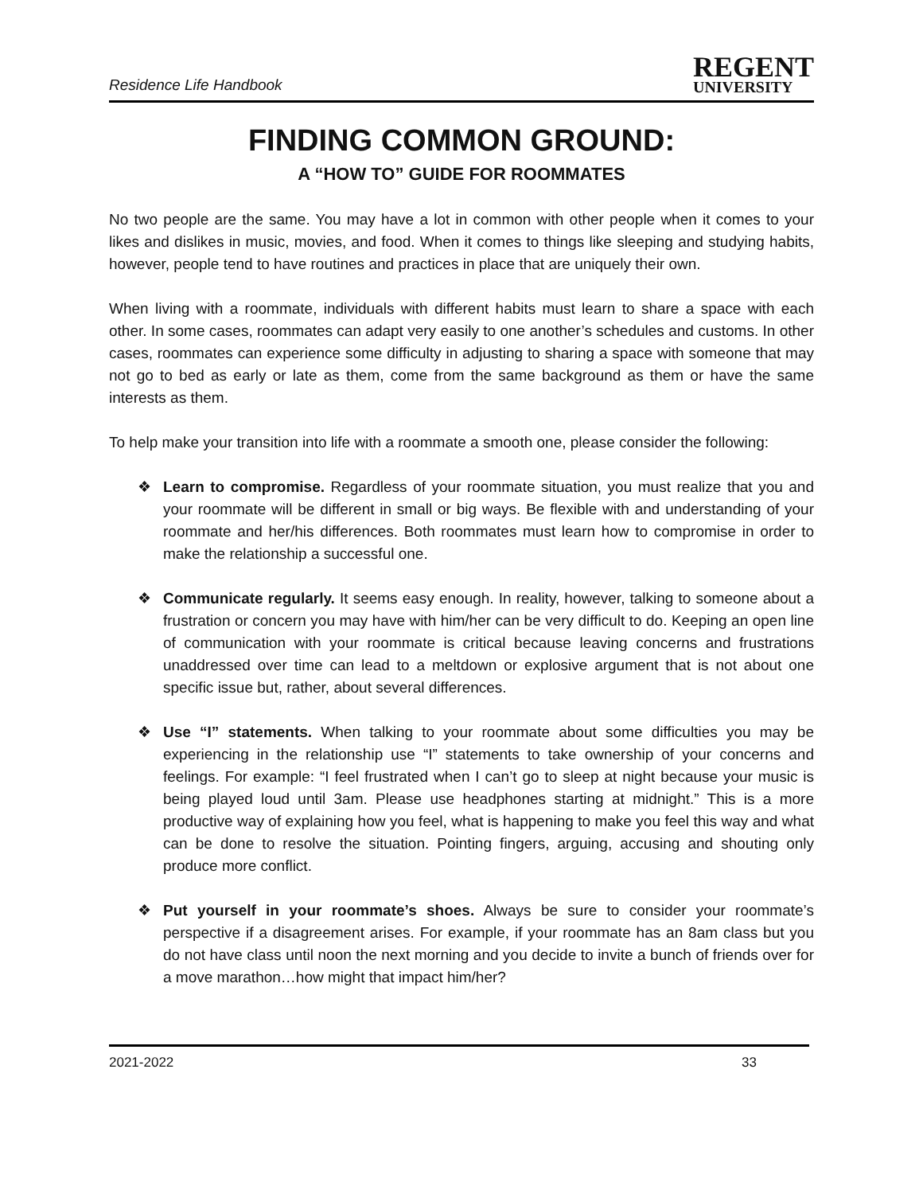Residence Life Handbook
REGENT
UNIVERSITY
FINDING COMMON GROUND:
A “HOW TO” GUIDE FOR ROOMMATES
No two people are the same. You may have a lot in common with other people when it comes to your likes and dislikes in music, movies, and food. When it comes to things like sleeping and studying habits, however, people tend to have routines and practices in place that are uniquely their own.
When living with a roommate, individuals with different habits must learn to share a space with each other. In some cases, roommates can adapt very easily to one another’s schedules and customs. In other cases, roommates can experience some difficulty in adjusting to sharing a space with someone that may not go to bed as early or late as them, come from the same background as them or have the same interests as them.
To help make your transition into life with a roommate a smooth one, please consider the following:
❖ Learn to compromise. Regardless of your roommate situation, you must realize that you and your roommate will be different in small or big ways. Be flexible with and understanding of your roommate and her/his differences. Both roommates must learn how to compromise in order to make the relationship a successful one.
❖ Communicate regularly. It seems easy enough. In reality, however, talking to someone about a frustration or concern you may have with him/her can be very difficult to do. Keeping an open line of communication with your roommate is critical because leaving concerns and frustrations unaddressed over time can lead to a meltdown or explosive argument that is not about one specific issue but, rather, about several differences.
❖ Use “I” statements. When talking to your roommate about some difficulties you may be experiencing in the relationship use “I” statements to take ownership of your concerns and feelings. For example: “I feel frustrated when I can’t go to sleep at night because your music is being played loud until 3am. Please use headphones starting at midnight.” This is a more productive way of explaining how you feel, what is happening to make you feel this way and what can be done to resolve the situation. Pointing fingers, arguing, accusing and shouting only produce more conflict.
❖ Put yourself in your roommate’s shoes. Always be sure to consider your roommate’s perspective if a disagreement arises. For example, if your roommate has an 8am class but you do not have class until noon the next morning and you decide to invite a bunch of friends over for a move marathon…how might that impact him/her?
2021-2022 33